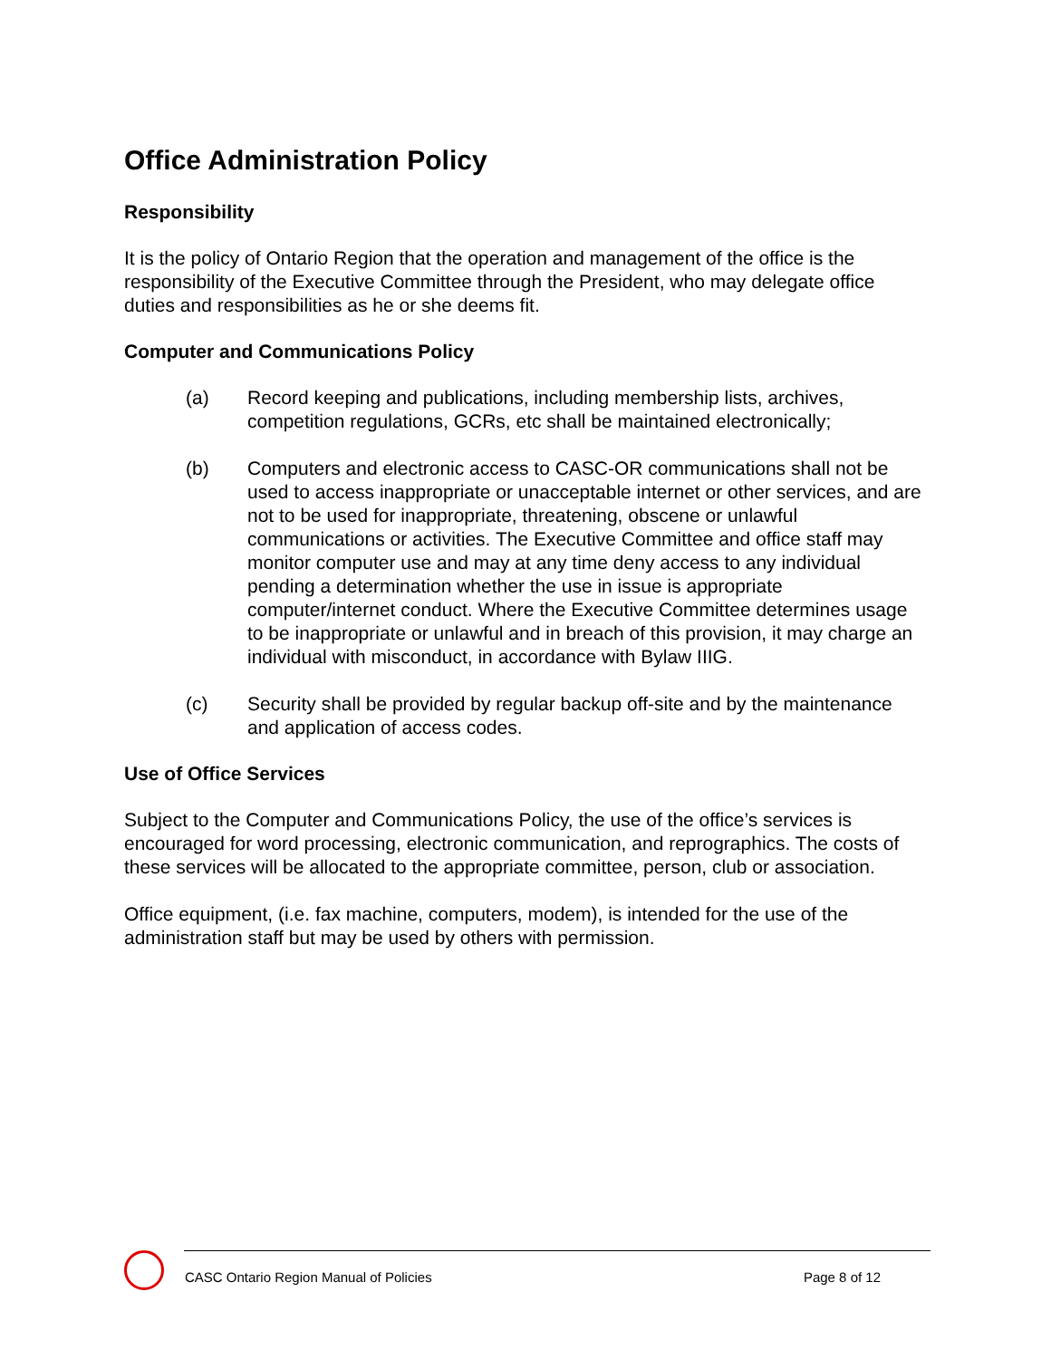Office Administration Policy
Responsibility
It is the policy of Ontario Region that the operation and management of the office is the responsibility of the Executive Committee through the President, who may delegate office duties and responsibilities as he or she deems fit.
Computer and Communications Policy
(a) Record keeping and publications, including membership lists, archives, competition regulations, GCRs, etc shall be maintained electronically;
(b) Computers and electronic access to CASC-OR communications shall not be used to access inappropriate or unacceptable internet or other services, and are not to be used for inappropriate, threatening, obscene or unlawful communications or activities. The Executive Committee and office staff may monitor computer use and may at any time deny access to any individual pending a determination whether the use in issue is appropriate computer/internet conduct. Where the Executive Committee determines usage to be inappropriate or unlawful and in breach of this provision, it may charge an individual with misconduct, in accordance with Bylaw IIIG.
(c) Security shall be provided by regular backup off-site and by the maintenance and application of access codes.
Use of Office Services
Subject to the Computer and Communications Policy, the use of the office’s services is encouraged for word processing, electronic communication, and reprographics. The costs of these services will be allocated to the appropriate committee, person, club or association.
Office equipment, (i.e. fax machine, computers, modem), is intended for the use of the administration staff but may be used by others with permission.
CASC Ontario Region Manual of Policies Page 8 of 12